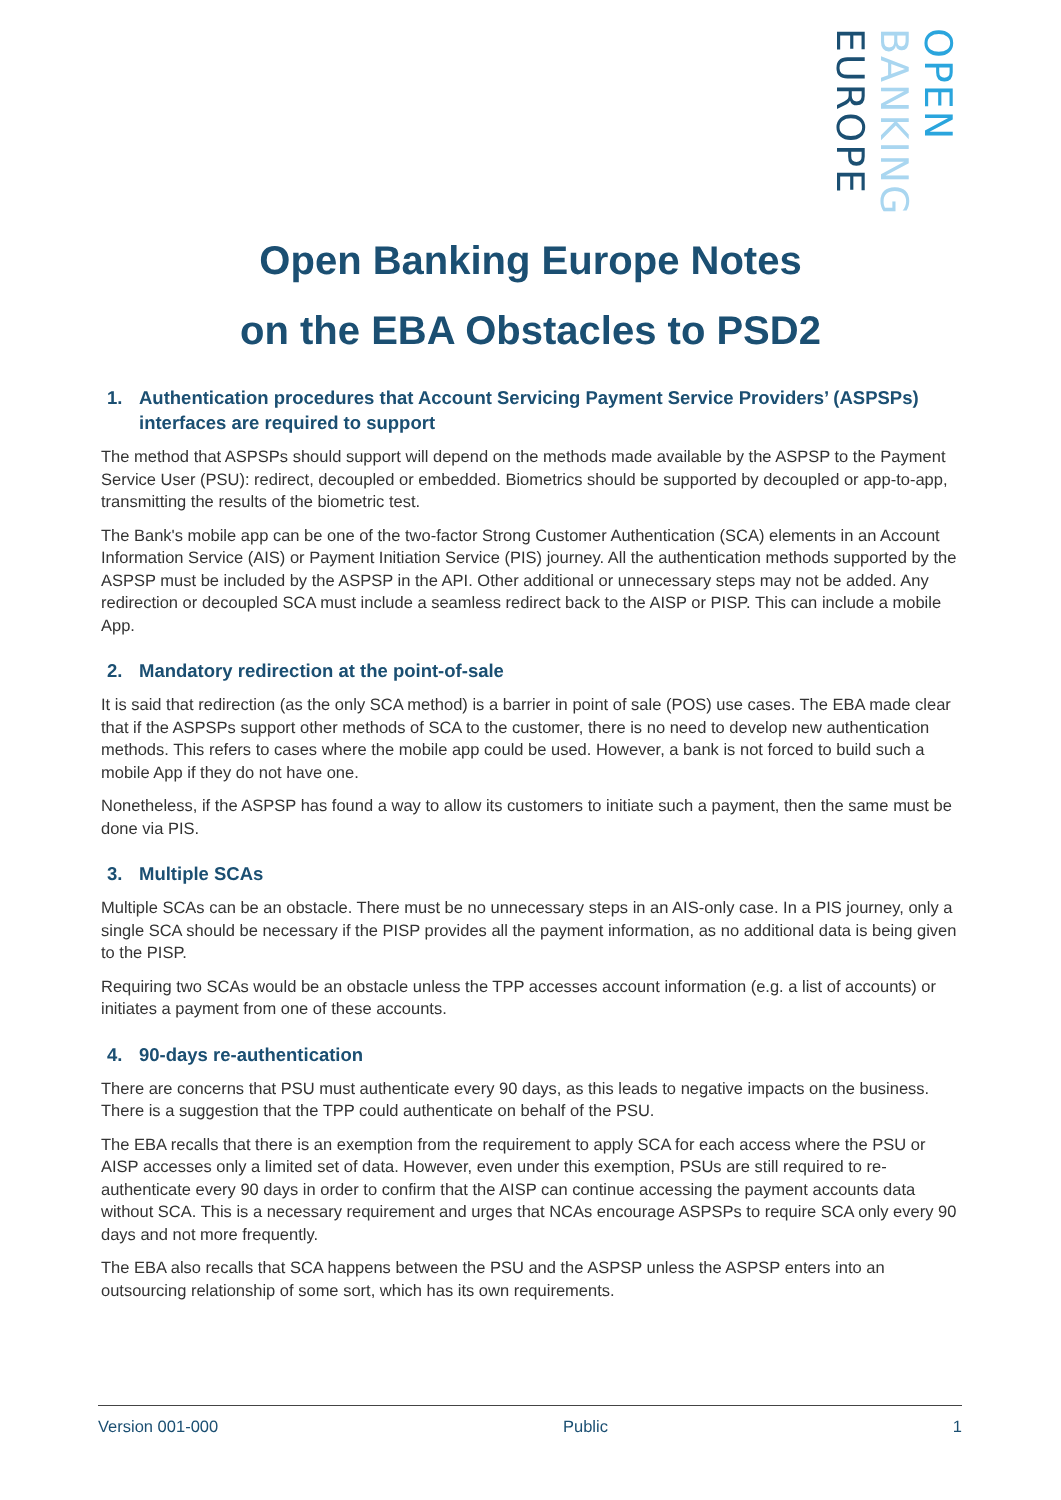EUROPE
BANKING
OPEN
Open Banking Europe Notes
on the EBA Obstacles to PSD2
1. Authentication procedures that Account Servicing Payment Service Providers’ (ASPSPs) interfaces are required to support
The method that ASPSPs should support will depend on the methods made available by the ASPSP to the Payment Service User (PSU): redirect, decoupled or embedded. Biometrics should be supported by decoupled or app-to-app, transmitting the results of the biometric test.
The Bank's mobile app can be one of the two-factor Strong Customer Authentication (SCA) elements in an Account Information Service (AIS) or Payment Initiation Service (PIS) journey. All the authentication methods supported by the ASPSP must be included by the ASPSP in the API. Other additional or unnecessary steps may not be added. Any redirection or decoupled SCA must include a seamless redirect back to the AISP or PISP. This can include a mobile App.
2. Mandatory redirection at the point-of-sale
It is said that redirection (as the only SCA method) is a barrier in point of sale (POS) use cases. The EBA made clear that if the ASPSPs support other methods of SCA to the customer, there is no need to develop new authentication methods. This refers to cases where the mobile app could be used. However, a bank is not forced to build such a mobile App if they do not have one.
Nonetheless, if the ASPSP has found a way to allow its customers to initiate such a payment, then the same must be done via PIS.
3. Multiple SCAs
Multiple SCAs can be an obstacle. There must be no unnecessary steps in an AIS-only case. In a PIS journey, only a single SCA should be necessary if the PISP provides all the payment information, as no additional data is being given to the PISP.
Requiring two SCAs would be an obstacle unless the TPP accesses account information (e.g. a list of accounts) or initiates a payment from one of these accounts.
4. 90-days re-authentication
There are concerns that PSU must authenticate every 90 days, as this leads to negative impacts on the business. There is a suggestion that the TPP could authenticate on behalf of the PSU.
The EBA recalls that there is an exemption from the requirement to apply SCA for each access where the PSU or AISP accesses only a limited set of data. However, even under this exemption, PSUs are still required to re-authenticate every 90 days in order to confirm that the AISP can continue accessing the payment accounts data without SCA. This is a necessary requirement and urges that NCAs encourage ASPSPs to require SCA only every 90 days and not more frequently.
The EBA also recalls that SCA happens between the PSU and the ASPSP unless the ASPSP enters into an outsourcing relationship of some sort, which has its own requirements.
Version 001-000 Public 1